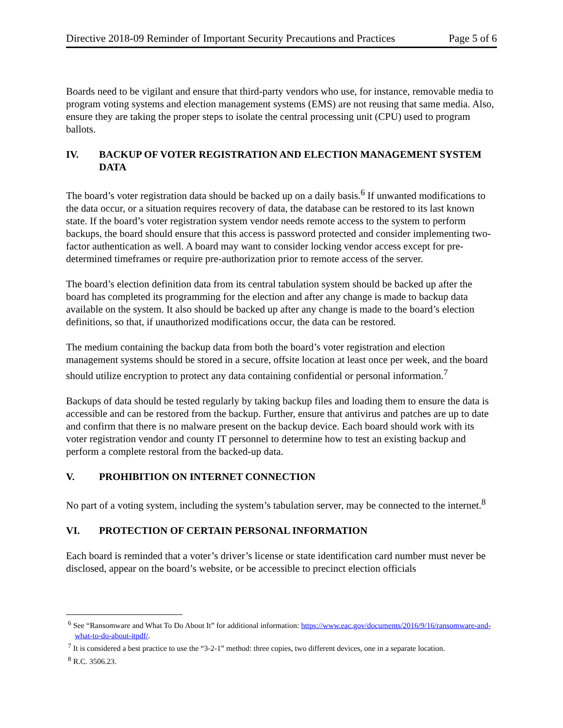Directive 2018-09 Reminder of Important Security Precautions and Practices Page 5 of 6
Boards need to be vigilant and ensure that third-party vendors who use, for instance, removable media to program voting systems and election management systems (EMS) are not reusing that same media. Also, ensure they are taking the proper steps to isolate the central processing unit (CPU) used to program ballots.
IV. BACKUP OF VOTER REGISTRATION AND ELECTION MANAGEMENT SYSTEM DATA
The board’s voter registration data should be backed up on a daily basis.<sup>6</sup> If unwanted modifications to the data occur, or a situation requires recovery of data, the database can be restored to its last known state. If the board’s voter registration system vendor needs remote access to the system to perform backups, the board should ensure that this access is password protected and consider implementing two-factor authentication as well. A board may want to consider locking vendor access except for pre-determined timeframes or require pre-authorization prior to remote access of the server.
The board’s election definition data from its central tabulation system should be backed up after the board has completed its programming for the election and after any change is made to backup data available on the system. It also should be backed up after any change is made to the board’s election definitions, so that, if unauthorized modifications occur, the data can be restored.
The medium containing the backup data from both the board’s voter registration and election management systems should be stored in a secure, offsite location at least once per week, and the board should utilize encryption to protect any data containing confidential or personal information.<sup>7</sup>
Backups of data should be tested regularly by taking backup files and loading them to ensure the data is accessible and can be restored from the backup. Further, ensure that antivirus and patches are up to date and confirm that there is no malware present on the backup device. Each board should work with its voter registration vendor and county IT personnel to determine how to test an existing backup and perform a complete restoral from the backed-up data.
V. PROHIBITION ON INTERNET CONNECTION
No part of a voting system, including the system’s tabulation server, may be connected to the internet.<sup>8</sup>
VI. PROTECTION OF CERTAIN PERSONAL INFORMATION
Each board is reminded that a voter’s driver’s license or state identification card number must never be disclosed, appear on the board’s website, or be accessible to precinct election officials
<sup>6</sup> See “Ransomware and What To Do About It” for additional information: https://www.eac.gov/documents/2016/9/16/ransomware-and-what-to-do-about-itpdf/.
<sup>7</sup> It is considered a best practice to use the “3-2-1” method: three copies, two different devices, one in a separate location.
<sup>8</sup> R.C. 3506.23.